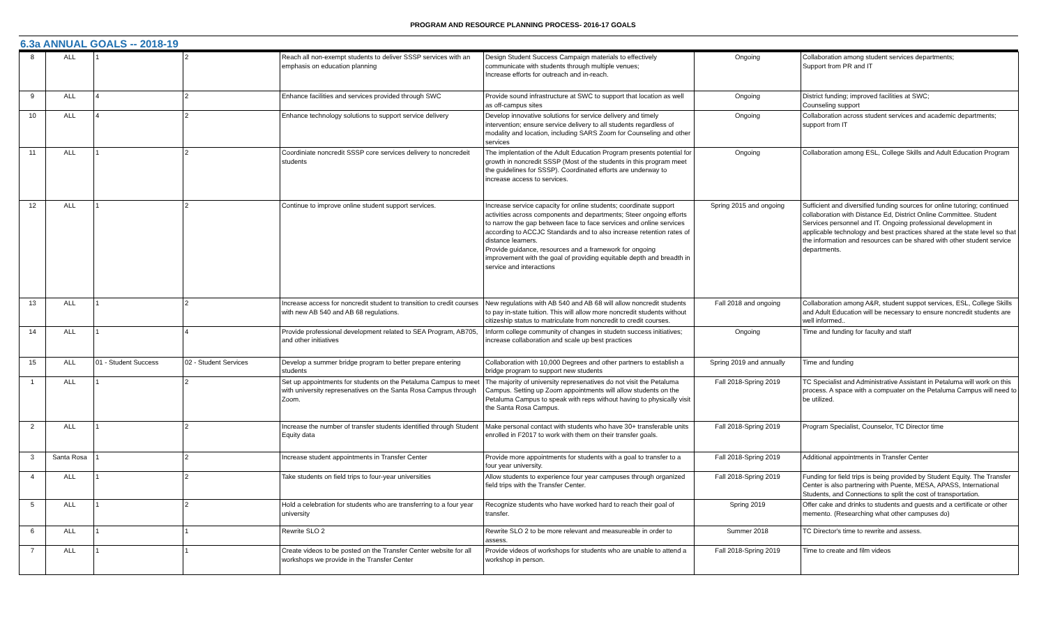PROGRAM AND RESOURCE PLANNING PROCESS- 2016-17 GOALS
6.3a ANNUAL GOALS -- 2018-19
| 8 | ALL | 1 | 2 | Reach all non-exempt students to deliver SSSP services with an emphasis on education planning | Design Student Success Campaign materials to effectively communicate with students through multiple venues; Increase efforts for outreach and in-reach. | Ongoing | Collaboration among student services departments; Support from PR and IT |
| 9 | ALL | 4 | 2 | Enhance facilities and services provided through SWC | Provide sound infrastructure at SWC to support that location as well as off-campus sites | Ongoing | District funding; improved facilities at SWC; Counseling support |
| 10 | ALL | 4 | 2 | Enhance technology solutions to support service delivery | Develop innovative solutions for service delivery and timely intervention; ensure service delivery to all students regardless of modality and location, including SARS Zoom for Counseling and other services | Ongoing | Collaboration across student services and academic departments; support from IT |
| 11 | ALL | 1 | 2 | Coordiniate noncredit SSSP core services delivery to noncredeit students | The implentation of the Adult Education Program presents potential for growth in noncredit SSSP (Most of the students in this program meet the guidelines for SSSP). Coordinated efforts are underway to increase access to services. | Ongoing | Collaboration among ESL, College Skills and Adult Education Program |
| 12 | ALL | 1 | 2 | Continue to improve online student support services. | Increase service capacity for online students; coordinate support activities across components and departments; Steer ongoing efforts to narrow the gap between face to face services and online services according to ACCJC Standards and to also increase retention rates of distance learners. Provide guidance, resources and a framework for ongoing improvement with the goal of providing equitable depth and breadth in service and interactions | Spring 2015 and ongoing | Sufficient and diversified funding sources for online tutoring; continued collaboration with Distance Ed, District Online Committee. Student Services personnel and IT. Ongoing professional development in applicable technology and best practices shared at the state level so that the information and resources can be shared with other student service departments. |
| 13 | ALL | 1 | 2 | Increase access for noncredit student to transition to credit courses with new AB 540 and AB 68 regulations. | New regulations with AB 540 and AB 68 will allow noncredit students to pay in-state tuition. This will allow more noncredit students without citizeship status to matriculate from noncredit to credit courses. | Fall 2018 and ongoing | Collaboration among A&R, student suppot services, ESL, College Skills and Adult Education will be necessary to ensure noncredit students are well informed.. |
| 14 | ALL | 1 | 4 | Provide professional development related to SEA Program, AB705, and other initiatives | Inform college community of changes in studetn success initiatives; increase collaboration and scale up best practices | Ongoing | Time and funding for faculty and staff |
| 15 | ALL | 01 - Student Success | 02 - Student Services | Develop a summer bridge program to better prepare entering students | Collaboration with 10,000 Degrees and other partners to establish a bridge program to support new students | Spring 2019 and annually | Time and funding |
| 1 | ALL | 1 | 2 | Set up appointments for students on the Petaluma Campus to meet with university represenatives on the Santa Rosa Campus through Zoom. | The majority of university represenatives do not visit the Petaluma Campus. Setting up Zoom appointments will allow students on the Petaluma Campus to speak with reps without having to physically visit the Santa Rosa Campus. | Fall 2018-Spring 2019 | TC Specialist and Administrative Assistant in Petaluma will work on this process. A space with a compuater on the Petaluma Campus will need to be utilized. |
| 2 | ALL | 1 | 2 | Increase the number of transfer students identified through Student Equity data | Make personal contact with students who have 30+ transferable units enrolled in F2017 to work with them on their transfer goals. | Fall 2018-Spring 2019 | Program Specialist, Counselor, TC Director time |
| 3 | Santa Rosa | 1 | 2 | Increase student appointments in Transfer Center | Provide more appointments for students with a goal to transfer to a four year university. | Fall 2018-Spring 2019 | Additional appointments in Transfer Center |
| 4 | ALL | 1 | 2 | Take students on field trips to four-year universities | Allow students to experience four year campuses through organized field trips with the Transfer Center. | Fall 2018-Spring 2019 | Funding for field trips is being provided by Student Equity. The Transfer Center is also partnering with Puente, MESA, APASS, International Students, and Connections to split the cost of transportation. |
| 5 | ALL | 1 | 2 | Hold a celebration for students who are transferring to a four year university | Recognize students who have worked hard to reach their goal of transfer. | Spring 2019 | Offer cake and drinks to students and guests and a certificate or other memento. (Researching what other campuses do) |
| 6 | ALL | 1 | 1 | Rewrite SLO 2 | Rewrite SLO 2 to be more relevant and measureable in order to assess. | Summer 2018 | TC Director's time to rewrite and assess. |
| 7 | ALL | 1 | 1 | Create videos to be posted on the Transfer Center website for all workshops we provide in the Transfer Center | Provide videos of workshops for students who are unable to attend a workshop in person. | Fall 2018-Spring 2019 | Time to create and film videos |